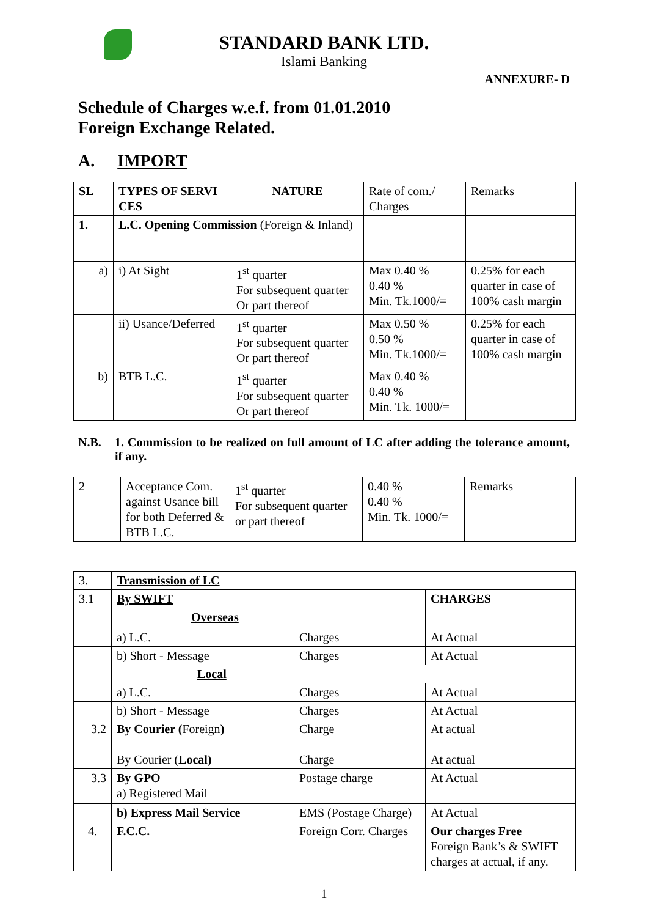STANDARD BANK LTD.
Islami Banking
ANNEXURE- D
Schedule of Charges w.e.f. from 01.01.2010
Foreign Exchange Related.
A. IMPORT
| SL | TYPES OF SERVI CES | NATURE | Rate of com./ Charges | Remarks |
| 1. | L.C. Opening Commission (Foreign & Inland) | | | |
| a) | i) At Sight | 1<sup>st</sup> quarter For subsequent quarter Or part thereof | Max 0.40 % 0.40 % Min. Tk.1000/= | 0.25% for each quarter in case of 100% cash margin |
| | ii) Usance/Deferred | 1<sup>st</sup> quarter For subsequent quarter Or part thereof | Max 0.50 % 0.50 % Min. Tk.1000/= | 0.25% for each quarter in case of 100% cash margin |
| b) | BTB L.C. | 1<sup>st</sup> quarter For subsequent quarter Or part thereof | Max 0.40 % 0.40 % Min. Tk. 1000/= | |
N.B. 1. Commission to be realized on full amount of LC after adding the tolerance amount, if any.
| 2 | Acceptance Com. against Usance bill for both Deferred & BTB L.C. | 1<sup>st</sup> quarter For subsequent quarter or part thereof | 0.40 % 0.40 % Min. Tk. 1000/= | Remarks |
| 3. | Transmission of LC | | |
| 3.1 | By SWIFT | | CHARGES |
| | Overseas | | |
| | a) L.C. | Charges | At Actual |
| | b) Short - Message | Charges | At Actual |
| | Local | | |
| | a) L.C. | Charges | At Actual |
| | b) Short - Message | Charges | At Actual |
| 3.2 | By Courier ( Foreign ) By Courier ( Local) | Charge Charge | At actual At actual |
| 3.3 | By GPO a) Registered Mail | Postage charge | At Actual |
| | b) Express Mail Service | EMS (Postage Charge) | At Actual |
| 4. | F.C.C. | Foreign Corr. Charges | Our charges Free Foreign Bank’s & SWIFT charges at actual, if any. |
1